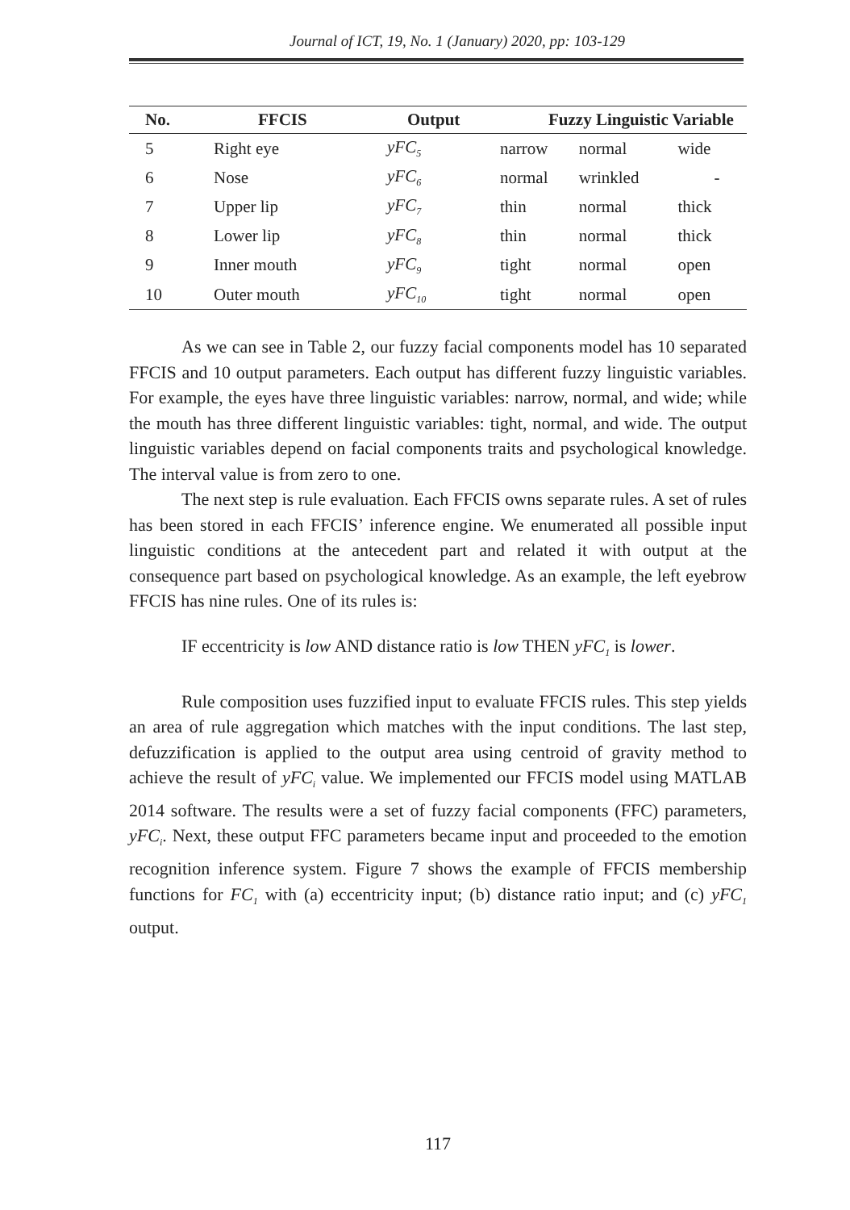Journal of ICT, 19, No. 1 (January) 2020, pp: 103-129
| No. | FFCIS | Output | Fuzzy Linguistic Variable | | |
| --- | --- | --- | --- | --- | --- |
| 5 | Right eye | yFC<sub>5</sub> | narrow | normal | wide |
| 6 | Nose | yFC<sub>6</sub> | normal | wrinkled | - |
| 7 | Upper lip | yFC<sub>7</sub> | thin | normal | thick |
| 8 | Lower lip | yFC<sub>8</sub> | thin | normal | thick |
| 9 | Inner mouth | yFC<sub>9</sub> | tight | normal | open |
| 10 | Outer mouth | yFC<sub>10</sub> | tight | normal | open |
As we can see in Table 2, our fuzzy facial components model has 10 separated FFCIS and 10 output parameters. Each output has different fuzzy linguistic variables. For example, the eyes have three linguistic variables: narrow, normal, and wide; while the mouth has three different linguistic variables: tight, normal, and wide. The output linguistic variables depend on facial components traits and psychological knowledge. The interval value is from zero to one.
The next step is rule evaluation. Each FFCIS owns separate rules. A set of rules has been stored in each FFCIS’ inference engine. We enumerated all possible input linguistic conditions at the antecedent part and related it with output at the consequence part based on psychological knowledge. As an example, the left eyebrow FFCIS has nine rules. One of its rules is:
IF eccentricity is low AND distance ratio is low THEN yFC<sub>1</sub> is lower.
Rule composition uses fuzzified input to evaluate FFCIS rules. This step yields an area of rule aggregation which matches with the input conditions. The last step, defuzzification is applied to the output area using centroid of gravity method to achieve the result of yFC<sub>i</sub> value. We implemented our FFCIS model using MATLAB 2014 software. The results were a set of fuzzy facial components (FFC) parameters, yFC<sub>i</sub>. Next, these output FFC parameters became input and proceeded to the emotion recognition inference system. Figure 7 shows the example of FFCIS membership functions for FC<sub>1</sub> with (a) eccentricity input; (b) distance ratio input; and (c) yFC<sub>1</sub> output.
117